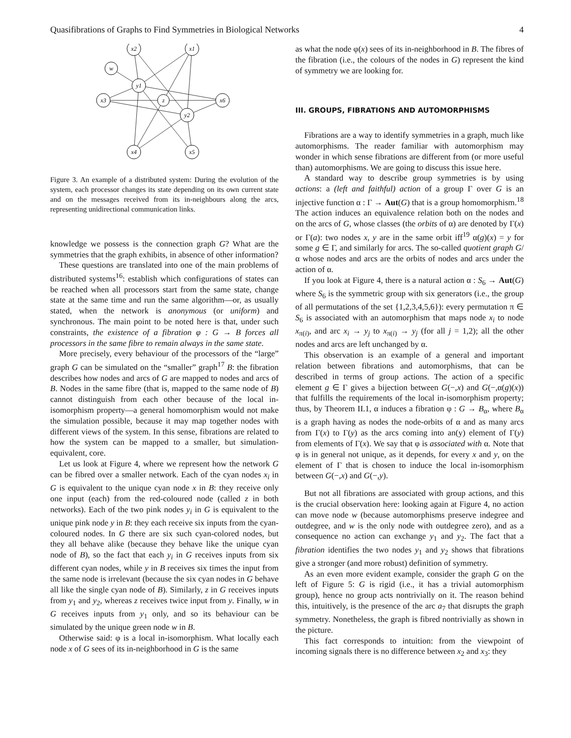Quasifibrations of Graphs to Find Symmetries in Biological Networks 4
x2
x1
w
y1
x3
z
x6
y2
x4
x5
Figure 3. An example of a distributed system: During the evolution of the system, each processor changes its state depending on its own current state and on the messages received from its in-neighbours along the arcs, representing unidirectional communication links.
knowledge we possess is the connection graph G? What are the symmetries that the graph exhibits, in absence of other information?
These questions are translated into one of the main problems of distributed systems<sup>16</sup>: establish which configurations of states can be reached when all processors start from the same state, change state at the same time and run the same algorithm—or, as usually stated, when the network is anonymous (or uniform) and synchronous. The main point to be noted here is that, under such constraints, the existence of a fibration φ : G → B forces all processors in the same fibre to remain always in the same state.
More precisely, every behaviour of the processors of the “large” graph G can be simulated on the “smaller” graph<sup>17</sup> B: the fibration describes how nodes and arcs of G are mapped to nodes and arcs of B. Nodes in the same fibre (that is, mapped to the same node of B) cannot distinguish from each other because of the local in-isomorphism property—a general homomorphism would not make the simulation possible, because it may map together nodes with different views of the system. In this sense, fibrations are related to how the system can be mapped to a smaller, but simulation-equivalent, core.
Let us look at Figure 4, where we represent how the network G can be fibred over a smaller network. Each of the cyan nodes x<sub>i</sub> in G is equivalent to the unique cyan node x in B: they receive only one input (each) from the red-coloured node (called z in both networks). Each of the two pink nodes y<sub>i</sub> in G is equivalent to the unique pink node y in B: they each receive six inputs from the cyan-coloured nodes. In G there are six such cyan-colored nodes, but they all behave alike (because they behave like the unique cyan node of B), so the fact that each y<sub>i</sub> in G receives inputs from six different cyan nodes, while y in B receives six times the input from the same node is irrelevant (because the six cyan nodes in G behave all like the single cyan node of B). Similarly, z in G receives inputs from y<sub>1</sub> and y<sub>2</sub>, whereas z receives twice input from y. Finally, w in G receives inputs from y<sub>1</sub> only, and so its behaviour can be simulated by the unique green node w in B.
Otherwise said: φ is a local in-isomorphism. What locally each node x of G sees of its in-neighborhood in G is the same
as what the node φ(x) sees of its in-neighborhood in B. The fibres of the fibration (i.e., the colours of the nodes in G) represent the kind of symmetry we are looking for.
III. GROUPS, FIBRATIONS AND AUTOMORPHISMS
Fibrations are a way to identify symmetries in a graph, much like automorphisms. The reader familiar with automorphism may wonder in which sense fibrations are different from (or more useful than) automorphisms. We are going to discuss this issue here.
A standard way to describe group symmetries is by using actions: a (left and faithful) action of a group Γ over G is an injective function α : Γ → Aut(G) that is a group homomorphism.<sup>18</sup> The action induces an equivalence relation both on the nodes and on the arcs of G, whose classes (the orbits of α) are denoted by Γ(x) or Γ(a): two nodes x, y are in the same orbit iff<sup>19</sup> α(g)(x) = y for some g ∈ Γ, and similarly for arcs. The so-called quotient graph G/α whose nodes and arcs are the orbits of nodes and arcs under the action of α.
If you look at Figure 4, there is a natural action α : S<sub>6</sub> → Aut(G) where S<sub>6</sub> is the symmetric group with six generators (i.e., the group of all permutations of the set {1,2,3,4,5,6}): every permutation π ∈ S<sub>6</sub> is associated with an automorphism that maps node x<sub>i</sub> to node x<sub>π(i)</sub>, and arc x<sub>i</sub> → y<sub>j</sub> to x<sub>π(i)</sub> → y<sub>j</sub> (for all j = 1,2); all the other nodes and arcs are left unchanged by α.
This observation is an example of a general and important relation between fibrations and automorphisms, that can be described in terms of group actions. The action of a specific element g ∈ Γ gives a bijection between G(−,x) and G(−,α(g)(x)) that fulfills the requirements of the local in-isomorphism property; thus, by Theorem II.1, α induces a fibration φ : G → B<sub>α</sub>, where B<sub>α</sub> is a graph having as nodes the node-orbits of α and as many arcs from Γ(x) to Γ(y) as the arcs coming into an(y) element of Γ(y) from elements of Γ(x). We say that φ is associated with α. Note that φ is in general not unique, as it depends, for every x and y, on the element of Γ that is chosen to induce the local in-isomorphism between G(−,x) and G(−,y).
But not all fibrations are associated with group actions, and this is the crucial observation here: looking again at Figure 4, no action can move node w (because automorphisms preserve indegree and outdegree, and w is the only node with outdegree zero), and as a consequence no action can exchange y<sub>1</sub> and y<sub>2</sub>. The fact that a fibration identifies the two nodes y<sub>1</sub> and y<sub>2</sub> shows that fibrations give a stronger (and more robust) definition of symmetry.
As an even more evident example, consider the graph G on the left of Figure 5: G is rigid (i.e., it has a trivial automorphism group), hence no group acts nontrivially on it. The reason behind this, intuitively, is the presence of the arc a<sub>7</sub> that disrupts the graph symmetry. Nonetheless, the graph is fibred nontrivially as shown in the picture.
This fact corresponds to intuition: from the viewpoint of incoming signals there is no difference between x<sub>2</sub> and x<sub>3</sub>: they